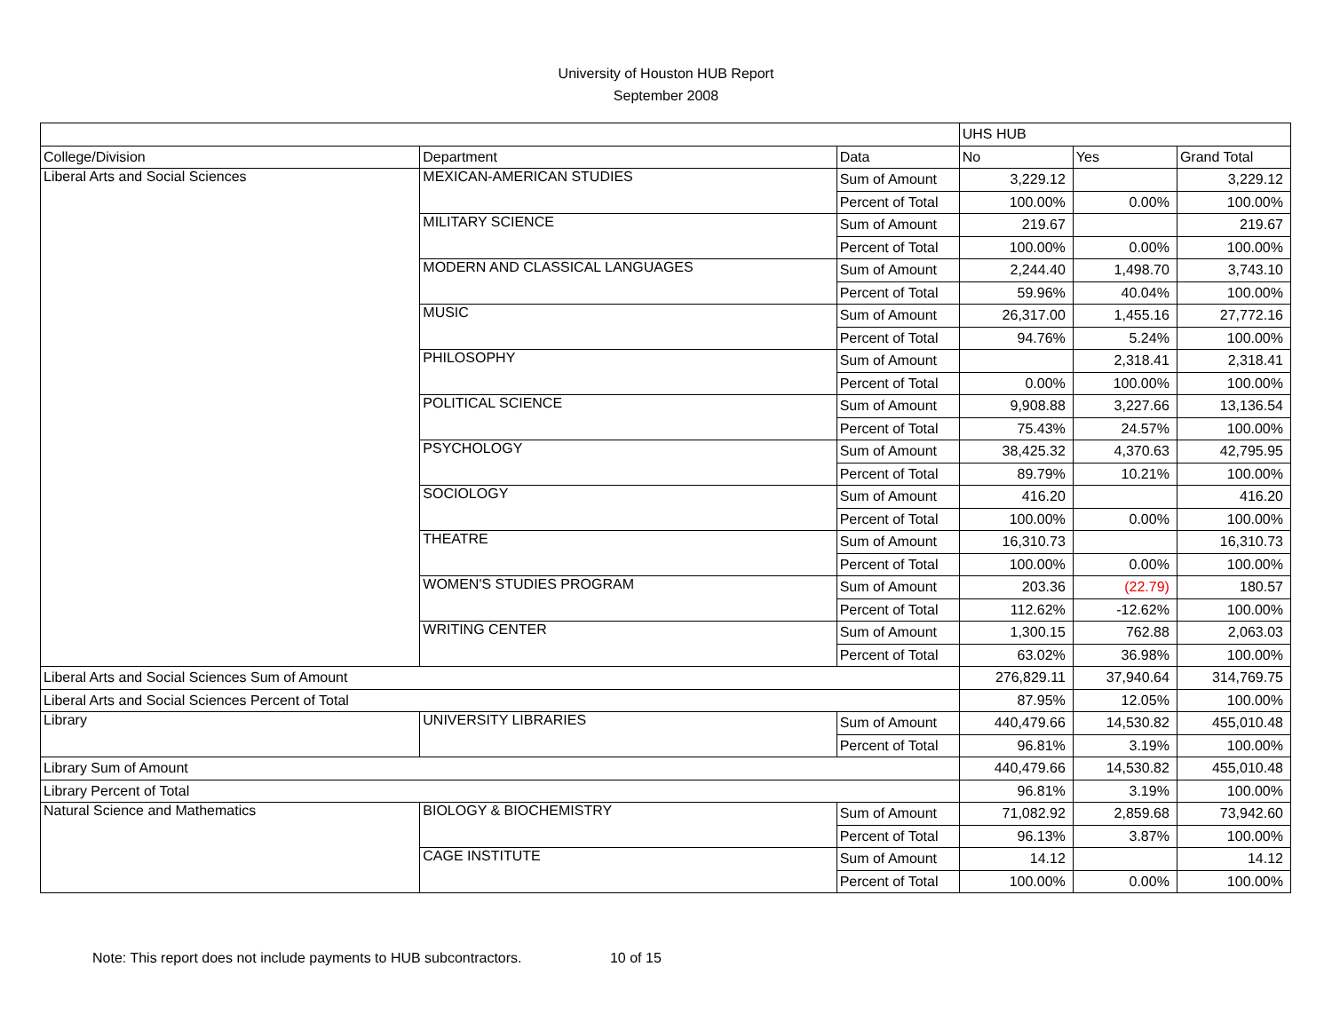University of Houston HUB Report
September 2008
| | | | UHS HUB | | |
| College/Division | Department | Data | No | Yes | Grand Total |
| Liberal Arts and Social Sciences | MEXICAN-AMERICAN STUDIES | Sum of Amount | 3,229.12 | | 3,229.12 |
| | | Percent of Total | 100.00% | 0.00% | 100.00% |
| | MILITARY SCIENCE | Sum of Amount | 219.67 | | 219.67 |
| | | Percent of Total | 100.00% | 0.00% | 100.00% |
| | MODERN AND CLASSICAL LANGUAGES | Sum of Amount | 2,244.40 | 1,498.70 | 3,743.10 |
| | | Percent of Total | 59.96% | 40.04% | 100.00% |
| | MUSIC | Sum of Amount | 26,317.00 | 1,455.16 | 27,772.16 |
| | | Percent of Total | 94.76% | 5.24% | 100.00% |
| | PHILOSOPHY | Sum of Amount | | 2,318.41 | 2,318.41 |
| | | Percent of Total | 0.00% | 100.00% | 100.00% |
| | POLITICAL SCIENCE | Sum of Amount | 9,908.88 | 3,227.66 | 13,136.54 |
| | | Percent of Total | 75.43% | 24.57% | 100.00% |
| | PSYCHOLOGY | Sum of Amount | 38,425.32 | 4,370.63 | 42,795.95 |
| | | Percent of Total | 89.79% | 10.21% | 100.00% |
| | SOCIOLOGY | Sum of Amount | 416.20 | | 416.20 |
| | | Percent of Total | 100.00% | 0.00% | 100.00% |
| | THEATRE | Sum of Amount | 16,310.73 | | 16,310.73 |
| | | Percent of Total | 100.00% | 0.00% | 100.00% |
| | WOMEN'S STUDIES PROGRAM | Sum of Amount | 203.36 | (22.79) | 180.57 |
| | | Percent of Total | 112.62% | -12.62% | 100.00% |
| | WRITING CENTER | Sum of Amount | 1,300.15 | 762.88 | 2,063.03 |
| | | Percent of Total | 63.02% | 36.98% | 100.00% |
| Liberal Arts and Social Sciences Sum of Amount | | | 276,829.11 | 37,940.64 | 314,769.75 |
| Liberal Arts and Social Sciences Percent of Total | | | 87.95% | 12.05% | 100.00% |
| Library | UNIVERSITY LIBRARIES | Sum of Amount | 440,479.66 | 14,530.82 | 455,010.48 |
| | | Percent of Total | 96.81% | 3.19% | 100.00% |
| Library Sum of Amount | | | 440,479.66 | 14,530.82 | 455,010.48 |
| Library Percent of Total | | | 96.81% | 3.19% | 100.00% |
| Natural Science and Mathematics | BIOLOGY & BIOCHEMISTRY | Sum of Amount | 71,082.92 | 2,859.68 | 73,942.60 |
| | | Percent of Total | 96.13% | 3.87% | 100.00% |
| | CAGE INSTITUTE | Sum of Amount | 14.12 | | 14.12 |
| | | Percent of Total | 100.00% | 0.00% | 100.00% |
Note: This report does not include payments to HUB subcontractors. 10 of 15